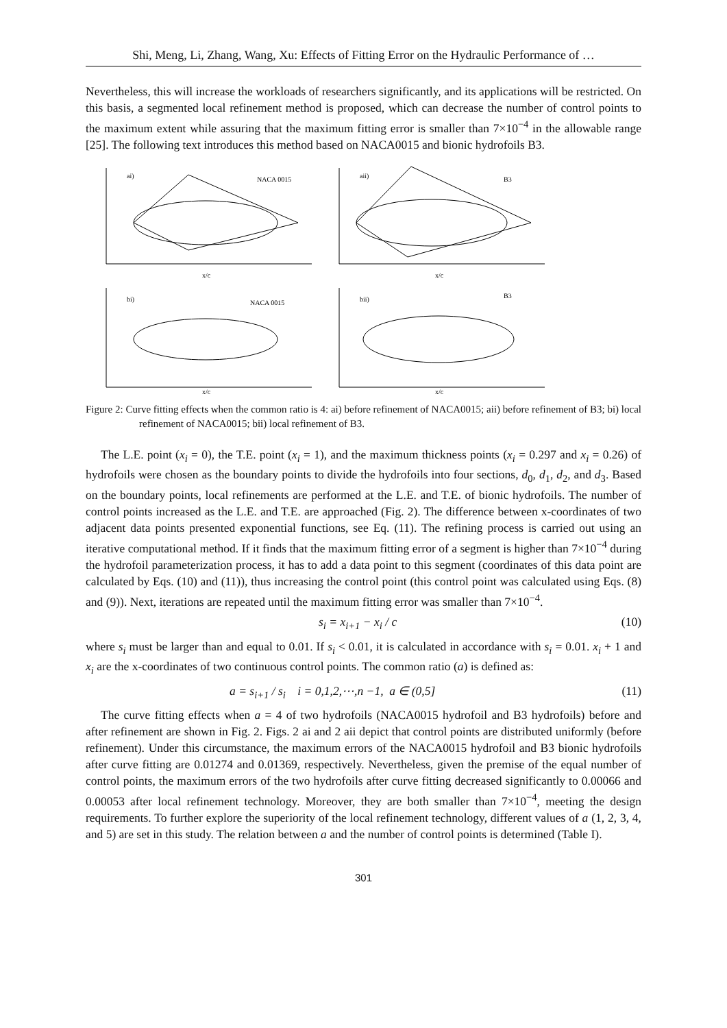Shi, Meng, Li, Zhang, Wang, Xu: Effects of Fitting Error on the Hydraulic Performance of …
Nevertheless, this will increase the workloads of researchers significantly, and its applications will be restricted. On this basis, a segmented local refinement method is proposed, which can decrease the number of control points to the maximum extent while assuring that the maximum fitting error is smaller than 7×10<sup>−4</sup> in the allowable range [25]. The following text introduces this method based on NACA0015 and bionic hydrofoils B3.
ai)
NACA 0015
aii)
B3
bi)
NACA 0015
bii)
B3
x/c
x/c
x/c
x/c
Figure 2: Curve fitting effects when the common ratio is 4: ai) before refinement of NACA0015; aii) before refinement of B3; bi) local refinement of NACA0015; bii) local refinement of B3.
The L.E. point (x<sub>i</sub> = 0), the T.E. point (x<sub>i</sub> = 1), and the maximum thickness points (x<sub>i</sub> = 0.297 and x<sub>i</sub> = 0.26) of hydrofoils were chosen as the boundary points to divide the hydrofoils into four sections, d<sub>0</sub>, d<sub>1</sub>, d<sub>2</sub>, and d<sub>3</sub>. Based on the boundary points, local refinements are performed at the L.E. and T.E. of bionic hydrofoils. The number of control points increased as the L.E. and T.E. are approached (Fig. 2). The difference between x-coordinates of two adjacent data points presented exponential functions, see Eq. (11). The refining process is carried out using an iterative computational method. If it finds that the maximum fitting error of a segment is higher than 7×10<sup>−4</sup> during the hydrofoil parameterization process, it has to add a data point to this segment (coordinates of this data point are calculated by Eqs. (10) and (11)), thus increasing the control point (this control point was calculated using Eqs. (8) and (9)). Next, iterations are repeated until the maximum fitting error was smaller than 7×10<sup>−4</sup>.
s<sub>i</sub> = x<sub>i+1</sub> − x<sub>i</sub> / c (10)
where s<sub>i</sub> must be larger than and equal to 0.01. If s<sub>i</sub> < 0.01, it is calculated in accordance with s<sub>i</sub> = 0.01. x<sub>i</sub> + 1 and x<sub>i</sub> are the x-coordinates of two continuous control points. The common ratio (a) is defined as:
a = s<sub>i+1</sub> / s<sub>i</sub> i = 0,1,2,⋯,n −1, a ∈ (0,5] (11)
The curve fitting effects when a = 4 of two hydrofoils (NACA0015 hydrofoil and B3 hydrofoils) before and after refinement are shown in Fig. 2. Figs. 2 ai and 2 aii depict that control points are distributed uniformly (before refinement). Under this circumstance, the maximum errors of the NACA0015 hydrofoil and B3 bionic hydrofoils after curve fitting are 0.01274 and 0.01369, respectively. Nevertheless, given the premise of the equal number of control points, the maximum errors of the two hydrofoils after curve fitting decreased significantly to 0.00066 and 0.00053 after local refinement technology. Moreover, they are both smaller than 7×10<sup>−4</sup>, meeting the design requirements. To further explore the superiority of the local refinement technology, different values of a (1, 2, 3, 4, and 5) are set in this study. The relation between a and the number of control points is determined (Table I).
301